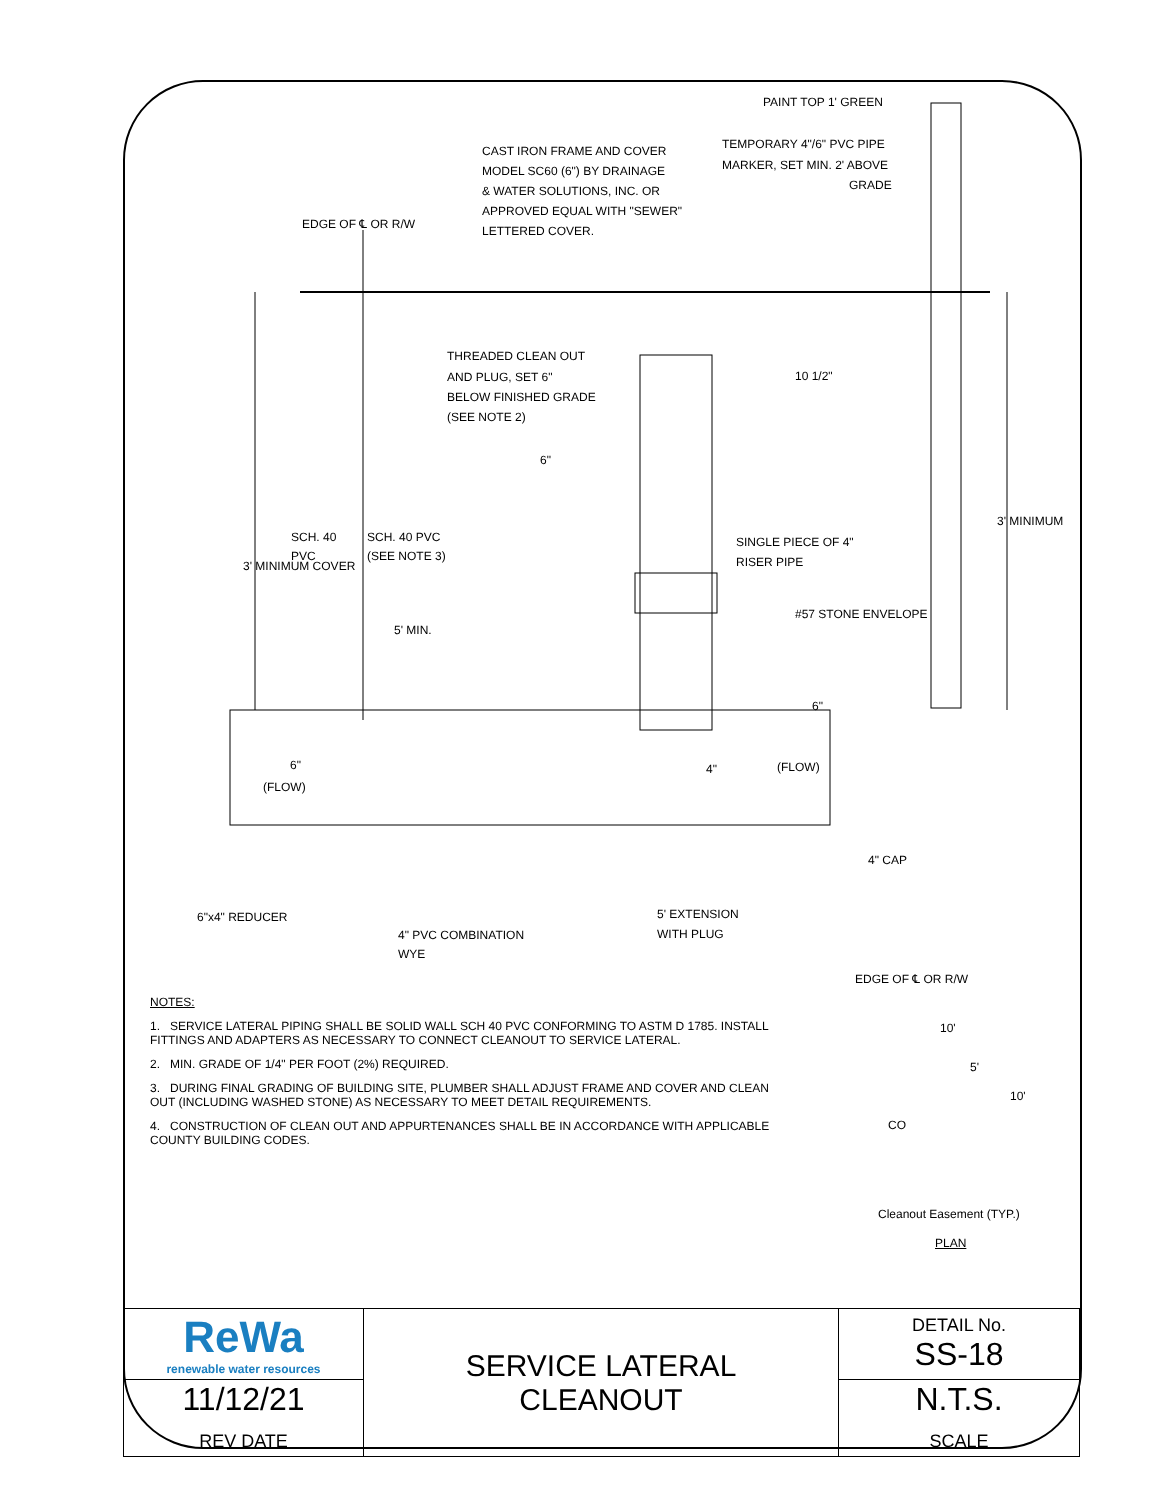PAINT TOP 1' GREEN
CAST IRON FRAME AND COVER
MODEL SC60 (6") BY DRAINAGE
& WATER SOLUTIONS, INC. OR
APPROVED EQUAL WITH "SEWER"
LETTERED COVER.
TEMPORARY 4"/6" PVC PIPE
MARKER, SET MIN. 2' ABOVE
GRADE
EDGE OF ℄ OR R/W
THREADED CLEAN OUT
AND PLUG, SET 6"
BELOW FINISHED GRADE
(SEE NOTE 2)
10 1/2"
6"
3' MINIMUM COVER
3' MINIMUM
SCH. 40
PVC
SCH. 40 PVC
(SEE NOTE 3)
SINGLE PIECE OF 4"
RISER PIPE
#57 STONE ENVELOPE
5' MIN.
6"
6"
(FLOW)
4"
(FLOW)
4" CAP
6"x4" REDUCER
4" PVC COMBINATION
WYE
5' EXTENSION
WITH PLUG
NOTES:
1. SERVICE LATERAL PIPING SHALL BE SOLID WALL SCH 40 PVC CONFORMING TO ASTM D 1785. INSTALL FITTINGS AND ADAPTERS AS NECESSARY TO CONNECT CLEANOUT TO SERVICE LATERAL.
2. MIN. GRADE OF 1/4" PER FOOT (2%) REQUIRED.
3. DURING FINAL GRADING OF BUILDING SITE, PLUMBER SHALL ADJUST FRAME AND COVER AND CLEAN OUT (INCLUDING WASHED STONE) AS NECESSARY TO MEET DETAIL REQUIREMENTS.
4. CONSTRUCTION OF CLEAN OUT AND APPURTENANCES SHALL BE IN ACCORDANCE WITH APPLICABLE COUNTY BUILDING CODES.
EDGE OF ℄ OR R/W
10'
5'
10'
CO
Cleanout Easement (TYP.)
PLAN
| ReWa renewable water resources | SERVICE LATERAL CLEANOUT | DETAIL No. SS-18 |
| 11/12/21 REV DATE | | N.T.S. SCALE |